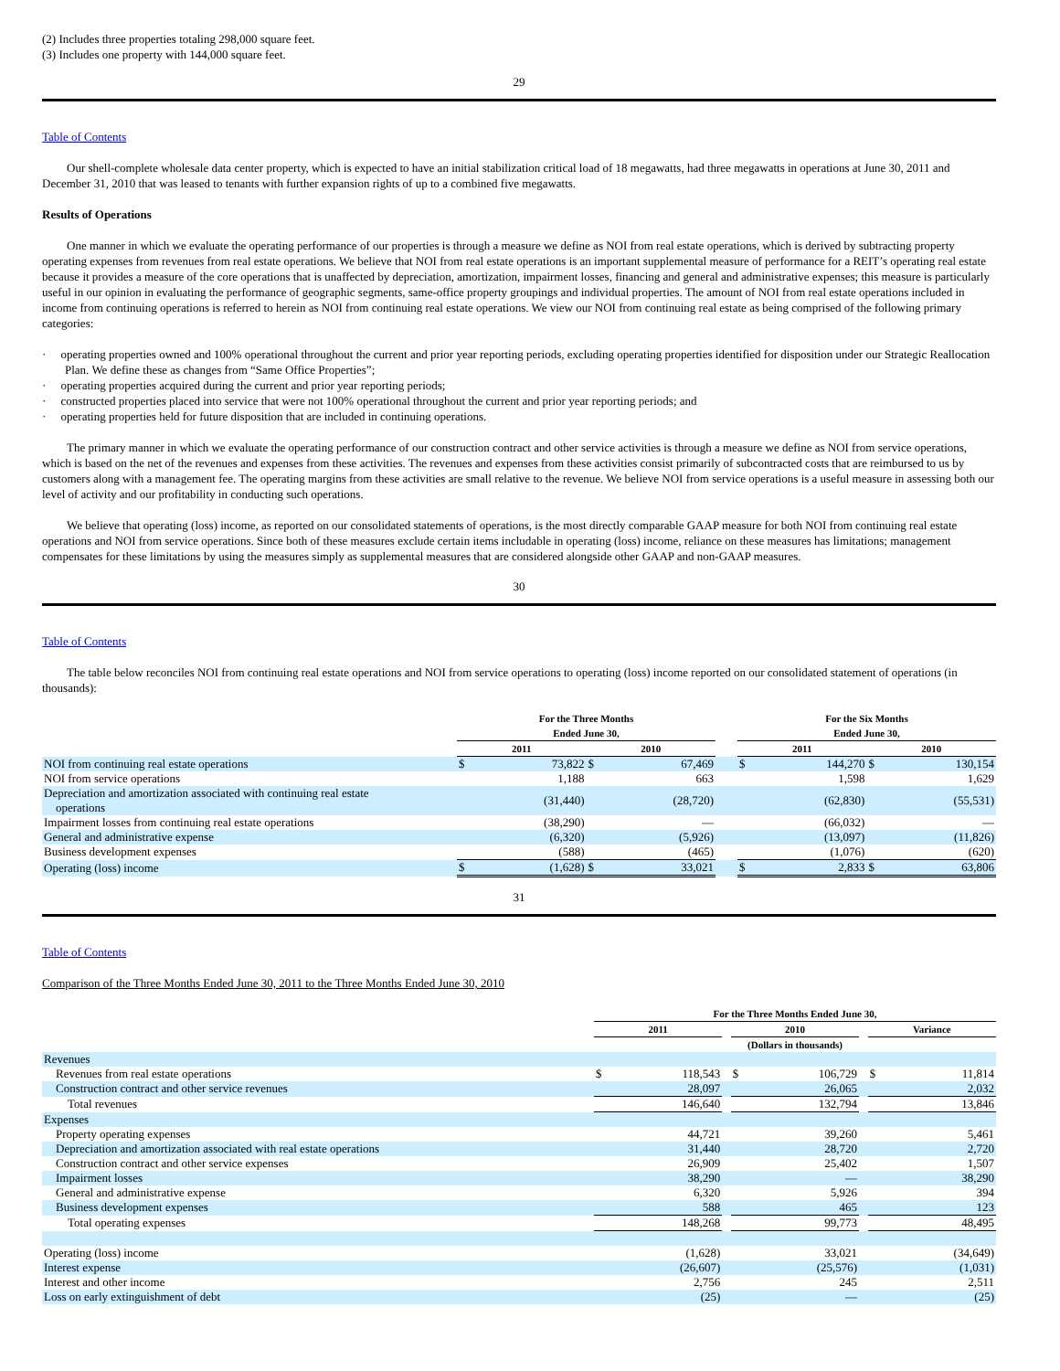(2) Includes three properties totaling 298,000 square feet.
(3) Includes one property with 144,000 square feet.
29
Table of Contents
Our shell-complete wholesale data center property, which is expected to have an initial stabilization critical load of 18 megawatts, had three megawatts in operations at June 30, 2011 and December 31, 2010 that was leased to tenants with further expansion rights of up to a combined five megawatts.
Results of Operations
One manner in which we evaluate the operating performance of our properties is through a measure we define as NOI from real estate operations, which is derived by subtracting property operating expenses from revenues from real estate operations. We believe that NOI from real estate operations is an important supplemental measure of performance for a REIT’s operating real estate because it provides a measure of the core operations that is unaffected by depreciation, amortization, impairment losses, financing and general and administrative expenses; this measure is particularly useful in our opinion in evaluating the performance of geographic segments, same-office property groupings and individual properties. The amount of NOI from real estate operations included in income from continuing operations is referred to herein as NOI from continuing real estate operations. We view our NOI from continuing real estate as being comprised of the following primary categories:
· operating properties owned and 100% operational throughout the current and prior year reporting periods, excluding operating properties identified for disposition under our Strategic Reallocation Plan. We define these as changes from “Same Office Properties”;
· operating properties acquired during the current and prior year reporting periods;
· constructed properties placed into service that were not 100% operational throughout the current and prior year reporting periods; and
· operating properties held for future disposition that are included in continuing operations.
The primary manner in which we evaluate the operating performance of our construction contract and other service activities is through a measure we define as NOI from service operations, which is based on the net of the revenues and expenses from these activities. The revenues and expenses from these activities consist primarily of subcontracted costs that are reimbursed to us by customers along with a management fee. The operating margins from these activities are small relative to the revenue. We believe NOI from service operations is a useful measure in assessing both our level of activity and our profitability in conducting such operations.
We believe that operating (loss) income, as reported on our consolidated statements of operations, is the most directly comparable GAAP measure for both NOI from continuing real estate operations and NOI from service operations. Since both of these measures exclude certain items includable in operating (loss) income, reliance on these measures has limitations; management compensates for these limitations by using the measures simply as supplemental measures that are considered alongside other GAAP and non-GAAP measures.
30
Table of Contents
The table below reconciles NOI from continuing real estate operations and NOI from service operations to operating (loss) income reported on our consolidated statement of operations (in thousands):
| | For the Three Months Ended June 30, | | | | | For the Six Months Ended June 30, | | | |
| | 2011 | | 2010 | | | 2011 | | 2010 | |
| NOI from continuing real estate operations | $ | 73,822 | $ | 67,469 | | $ | 144,270 | $ | 130,154 |
| NOI from service operations | | 1,188 | | 663 | | | 1,598 | | 1,629 |
| Depreciation and amortization associated with continuing real estate operations | | (31,440) | | (28,720) | | | (62,830) | | (55,531) |
| Impairment losses from continuing real estate operations | | (38,290) | | — | | | (66,032) | | — |
| General and administrative expense | | (6,320) | | (5,926) | | | (13,097) | | (11,826) |
| Business development expenses | | (588) | | (465) | | | (1,076) | | (620) |
| Operating (loss) income | $ | (1,628) | $ | 33,021 | | $ | 2,833 | $ | 63,806 |
31
Table of Contents
Comparison of the Three Months Ended June 30, 2011 to the Three Months Ended June 30, 2010
| | For the Three Months Ended June 30, | | | | | | | |
| | 2011 | | | 2010 | | | Variance | |
| | (Dollars in thousands) | | | | | | | |
| Revenues | | | | | | | | |
| Revenues from real estate operations | $ | 118,543 | | $ | 106,729 | | $ | 11,814 |
| Construction contract and other service revenues | | 28,097 | | | 26,065 | | | 2,032 |
| Total revenues | | 146,640 | | | 132,794 | | | 13,846 |
| Expenses | | | | | | | | |
| Property operating expenses | | 44,721 | | | 39,260 | | | 5,461 |
| Depreciation and amortization associated with real estate operations | | 31,440 | | | 28,720 | | | 2,720 |
| Construction contract and other service expenses | | 26,909 | | | 25,402 | | | 1,507 |
| Impairment losses | | 38,290 | | | — | | | 38,290 |
| General and administrative expense | | 6,320 | | | 5,926 | | | 394 |
| Business development expenses | | 588 | | | 465 | | | 123 |
| Total operating expenses | | 148,268 | | | 99,773 | | | 48,495 |
| Operating (loss) income | | (1,628) | | | 33,021 | | | (34,649) |
| Interest expense | | (26,607) | | | (25,576) | | | (1,031) |
| Interest and other income | | 2,756 | | | 245 | | | 2,511 |
| Loss on early extinguishment of debt | | (25) | | | — | | | (25) |